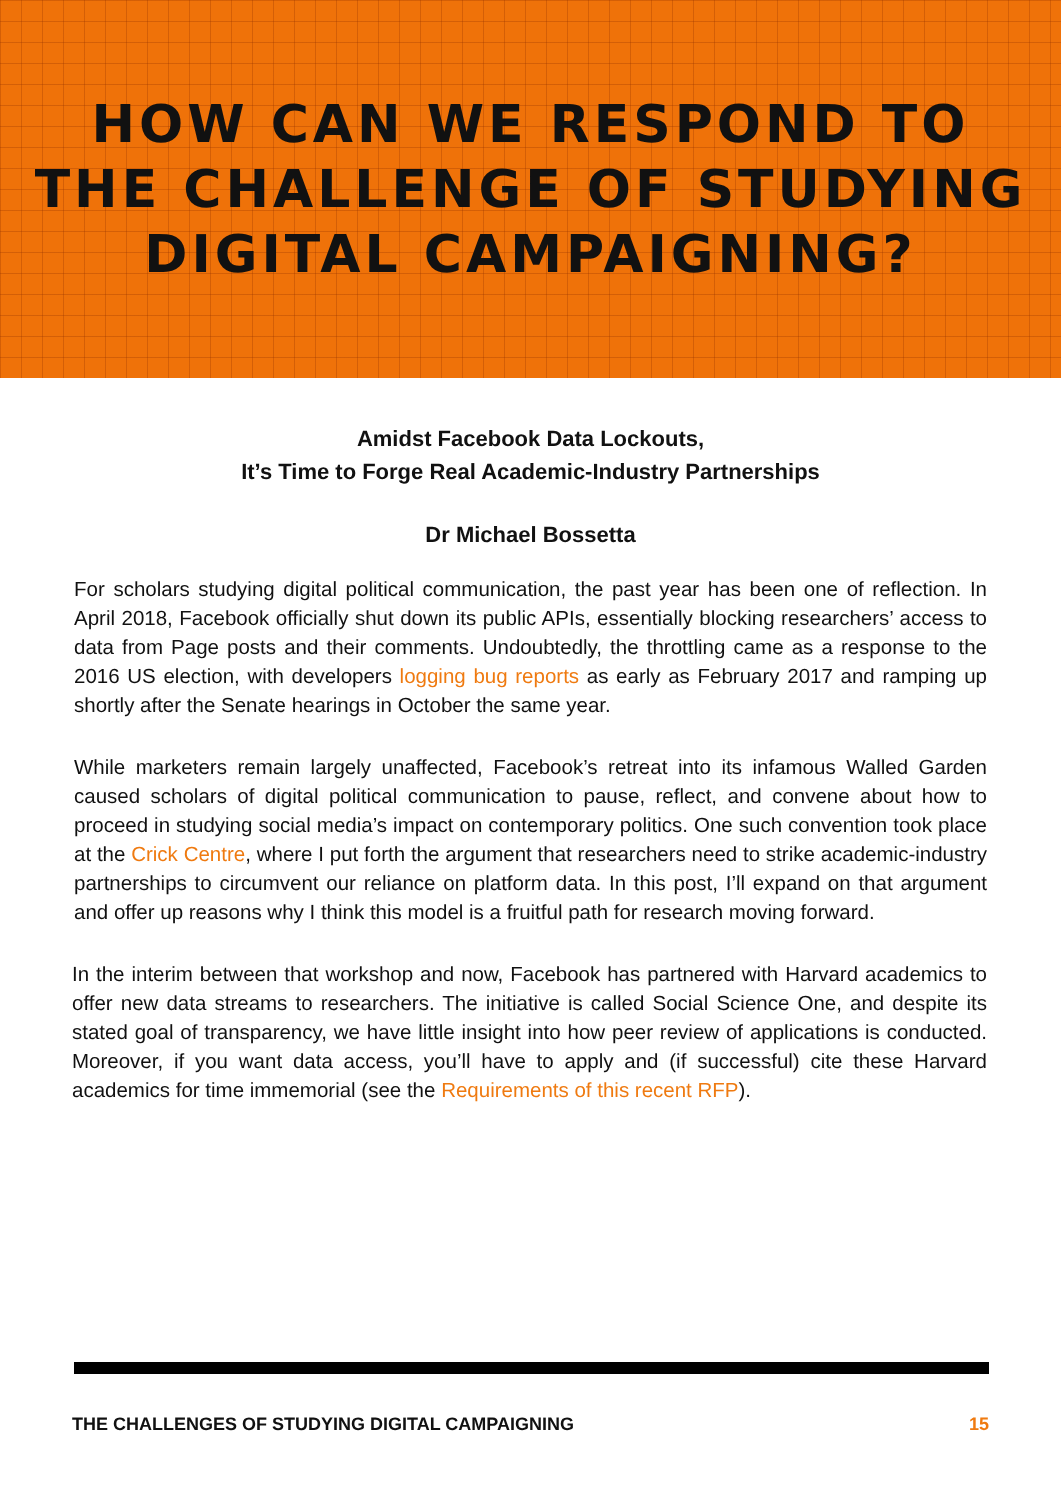HOW CAN WE RESPOND TO
THE CHALLENGE OF STUDYING
DIGITAL CAMPAIGNING?
Amidst Facebook Data Lockouts,
It’s Time to Forge Real Academic-Industry Partnerships
Dr Michael Bossetta
For scholars studying digital political communication, the past year has been one of reflection. In April 2018, Facebook officially shut down its public APIs, essentially blocking researchers’ access to data from Page posts and their comments. Undoubtedly, the throttling came as a response to the 2016 US election, with developers logging bug reports as early as February 2017 and ramping up shortly after the Senate hearings in October the same year.
While marketers remain largely unaffected, Facebook’s retreat into its infamous Walled Garden caused scholars of digital political communication to pause, reflect, and convene about how to proceed in studying social media’s impact on contemporary politics. One such convention took place at the Crick Centre, where I put forth the argument that researchers need to strike academic-industry partnerships to circumvent our reliance on platform data. In this post, I’ll expand on that argument and offer up reasons why I think this model is a fruitful path for research moving forward.
In the interim between that workshop and now, Facebook has partnered with Harvard academics to offer new data streams to researchers. The initiative is called Social Science One, and despite its stated goal of transparency, we have little insight into how peer review of applications is conducted. Moreover, if you want data access, you’ll have to apply and (if successful) cite these Harvard academics for time immemorial (see the Requirements of this recent RFP).
THE CHALLENGES OF STUDYING DIGITAL CAMPAIGNING 15